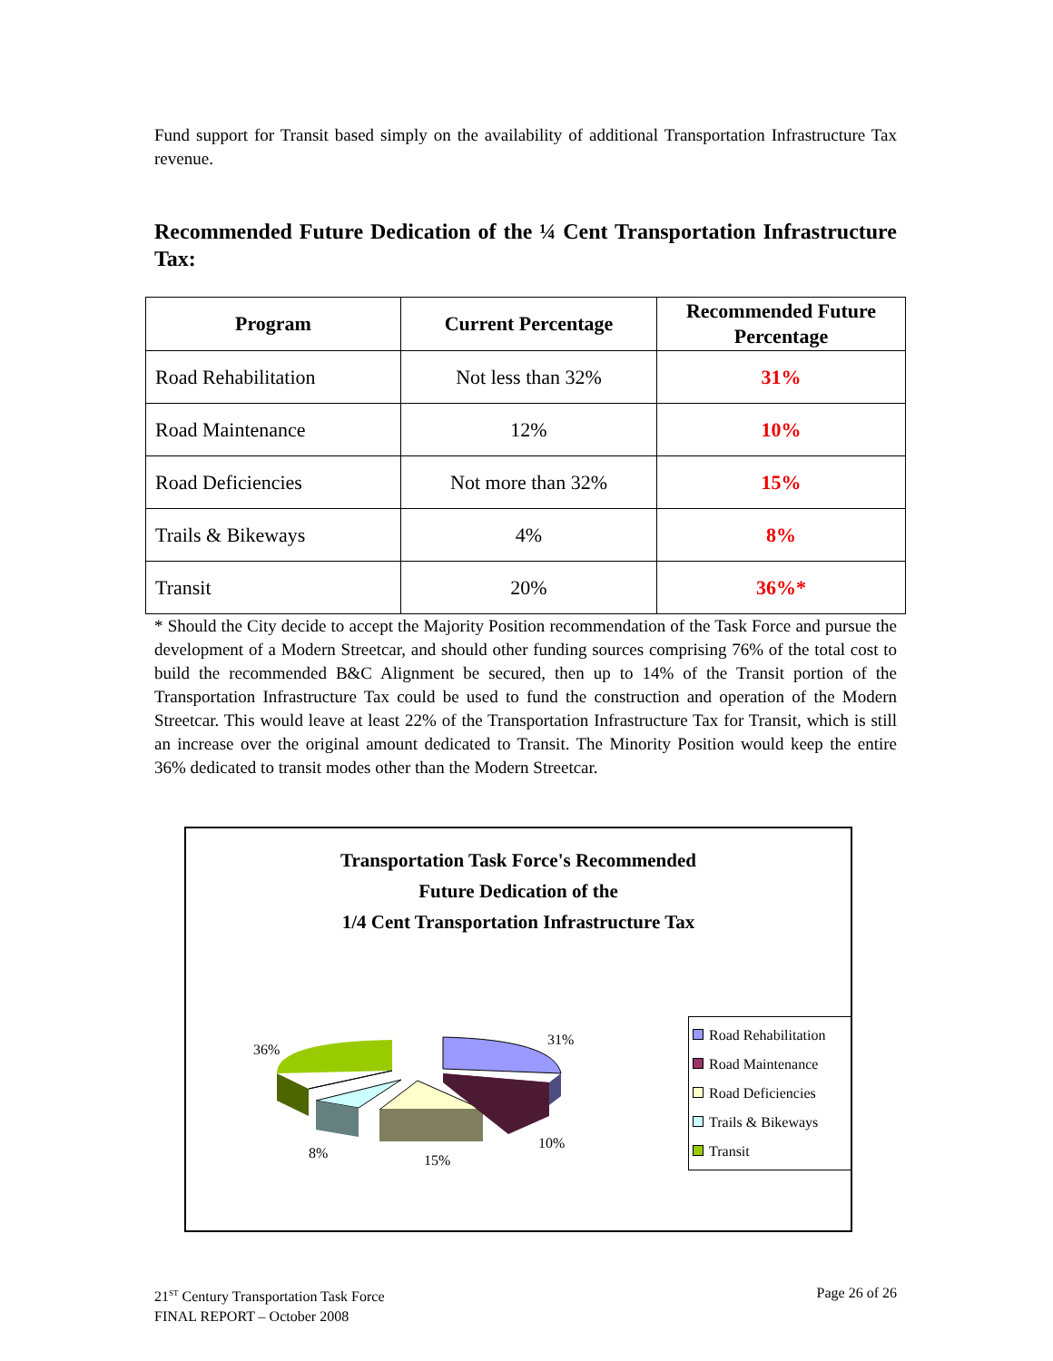Fund support for Transit based simply on the availability of additional Transportation Infrastructure Tax revenue.
Recommended Future Dedication of the ¼ Cent Transportation Infrastructure Tax:
| Program | Current Percentage | Recommended Future Percentage |
| --- | --- | --- |
| Road Rehabilitation | Not less than 32% | 31% |
| Road Maintenance | 12% | 10% |
| Road Deficiencies | Not more than 32% | 15% |
| Trails & Bikeways | 4% | 8% |
| Transit | 20% | 36%* |
* Should the City decide to accept the Majority Position recommendation of the Task Force and pursue the development of a Modern Streetcar, and should other funding sources comprising 76% of the total cost to build the recommended B&C Alignment be secured, then up to 14% of the Transit portion of the Transportation Infrastructure Tax could be used to fund the construction and operation of the Modern Streetcar. This would leave at least 22% of the Transportation Infrastructure Tax for Transit, which is still an increase over the original amount dedicated to Transit. The Minority Position would keep the entire 36% dedicated to transit modes other than the Modern Streetcar.
Transportation Task Force's Recommended
Future Dedication of the
1/4 Cent Transportation Infrastructure Tax
36%
31%
10%
15%
8%
Road Rehabilitation
Road Maintenance
Road Deficiencies
Trails & Bikeways
Transit
21<sup>ST</sup> Century Transportation Task Force
FINAL REPORT – October 2008
Page 26 of 26